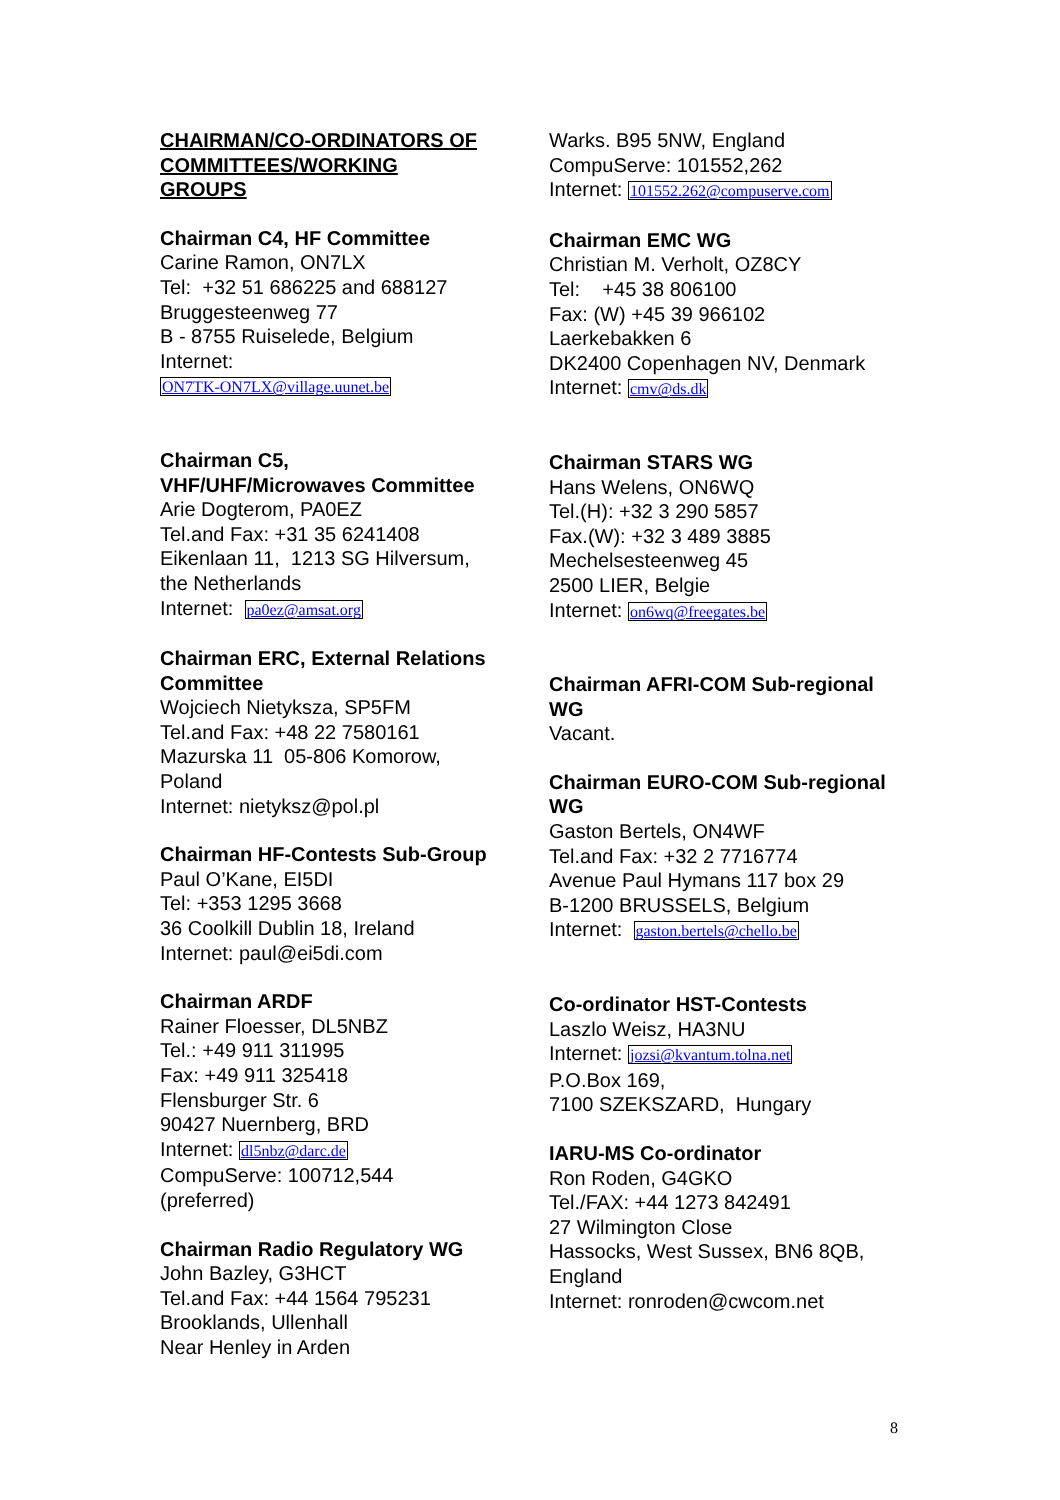CHAIRMAN/CO-ORDINATORS OF
COMMITTEES/WORKING
GROUPS
Chairman C4, HF Committee
Carine Ramon, ON7LX
Tel: +32 51 686225 and 688127
Bruggesteenweg 77
B - 8755 Ruiselede, Belgium
Internet:
ON7TK-ON7LX@village.uunet.be
Chairman C5,
VHF/UHF/Microwaves Committee
Arie Dogterom, PA0EZ
Tel.and Fax: +31 35 6241408
Eikenlaan 11, 1213 SG Hilversum,
the Netherlands
Internet: pa0ez@amsat.org
Chairman ERC, External Relations Committee
Wojciech Nietyksza, SP5FM
Tel.and Fax: +48 22 7580161
Mazurska 11 05-806 Komorow,
Poland
Internet: nietyksz@pol.pl
Chairman HF-Contests Sub-Group
Paul O’Kane, EI5DI
Tel: +353 1295 3668
36 Coolkill Dublin 18, Ireland
Internet: paul@ei5di.com
Chairman ARDF
Rainer Floesser, DL5NBZ
Tel.: +49 911 311995
Fax: +49 911 325418
Flensburger Str. 6
90427 Nuernberg, BRD
Internet: dl5nbz@darc.de
CompuServe: 100712,544
(preferred)
Chairman Radio Regulatory WG
John Bazley, G3HCT
Tel.and Fax: +44 1564 795231
Brooklands, Ullenhall
Near Henley in Arden
Warks. B95 5NW, England
CompuServe: 101552,262
Internet: 101552.262@compuserve.com
Chairman EMC WG
Christian M. Verholt, OZ8CY
Tel: +45 38 806100
Fax: (W) +45 39 966102
Laerkebakken 6
DK2400 Copenhagen NV, Denmark
Internet: cmv@ds.dk
Chairman STARS WG
Hans Welens, ON6WQ
Tel.(H): +32 3 290 5857
Fax.(W): +32 3 489 3885
Mechelsesteenweg 45
2500 LIER, Belgie
Internet: on6wq@freegates.be
Chairman AFRI-COM Sub-regional WG
Vacant.
Chairman EURO-COM Sub-regional WG
Gaston Bertels, ON4WF
Tel.and Fax: +32 2 7716774
Avenue Paul Hymans 117 box 29
B-1200 BRUSSELS, Belgium
Internet: gaston.bertels@chello.be
Co-ordinator HST-Contests
Laszlo Weisz, HA3NU
Internet: jozsi@kvantum.tolna.net
P.O.Box 169,
7100 SZEKSZARD, Hungary
IARU-MS Co-ordinator
Ron Roden, G4GKO
Tel./FAX: +44 1273 842491
27 Wilmington Close
Hassocks, West Sussex, BN6 8QB,
England
Internet: ronroden@cwcom.net
8